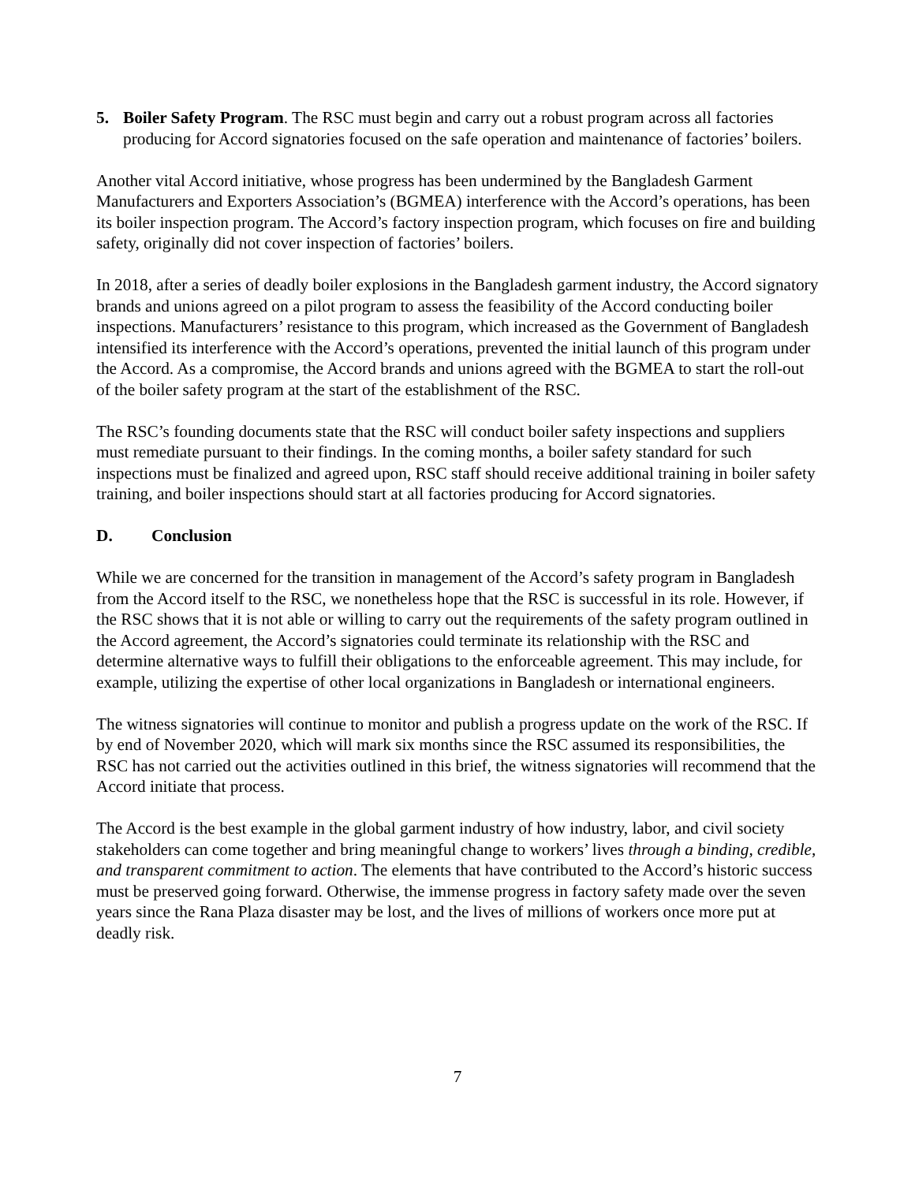5. Boiler Safety Program. The RSC must begin and carry out a robust program across all factories producing for Accord signatories focused on the safe operation and maintenance of factories’ boilers.
Another vital Accord initiative, whose progress has been undermined by the Bangladesh Garment Manufacturers and Exporters Association’s (BGMEA) interference with the Accord’s operations, has been its boiler inspection program. The Accord’s factory inspection program, which focuses on fire and building safety, originally did not cover inspection of factories’ boilers.
In 2018, after a series of deadly boiler explosions in the Bangladesh garment industry, the Accord signatory brands and unions agreed on a pilot program to assess the feasibility of the Accord conducting boiler inspections. Manufacturers’ resistance to this program, which increased as the Government of Bangladesh intensified its interference with the Accord’s operations, prevented the initial launch of this program under the Accord. As a compromise, the Accord brands and unions agreed with the BGMEA to start the roll-out of the boiler safety program at the start of the establishment of the RSC.
The RSC’s founding documents state that the RSC will conduct boiler safety inspections and suppliers must remediate pursuant to their findings. In the coming months, a boiler safety standard for such inspections must be finalized and agreed upon, RSC staff should receive additional training in boiler safety training, and boiler inspections should start at all factories producing for Accord signatories.
D. Conclusion
While we are concerned for the transition in management of the Accord’s safety program in Bangladesh from the Accord itself to the RSC, we nonetheless hope that the RSC is successful in its role. However, if the RSC shows that it is not able or willing to carry out the requirements of the safety program outlined in the Accord agreement, the Accord’s signatories could terminate its relationship with the RSC and determine alternative ways to fulfill their obligations to the enforceable agreement. This may include, for example, utilizing the expertise of other local organizations in Bangladesh or international engineers.
The witness signatories will continue to monitor and publish a progress update on the work of the RSC. If by end of November 2020, which will mark six months since the RSC assumed its responsibilities, the RSC has not carried out the activities outlined in this brief, the witness signatories will recommend that the Accord initiate that process.
The Accord is the best example in the global garment industry of how industry, labor, and civil society stakeholders can come together and bring meaningful change to workers’ lives through a binding, credible, and transparent commitment to action. The elements that have contributed to the Accord’s historic success must be preserved going forward. Otherwise, the immense progress in factory safety made over the seven years since the Rana Plaza disaster may be lost, and the lives of millions of workers once more put at deadly risk.
7